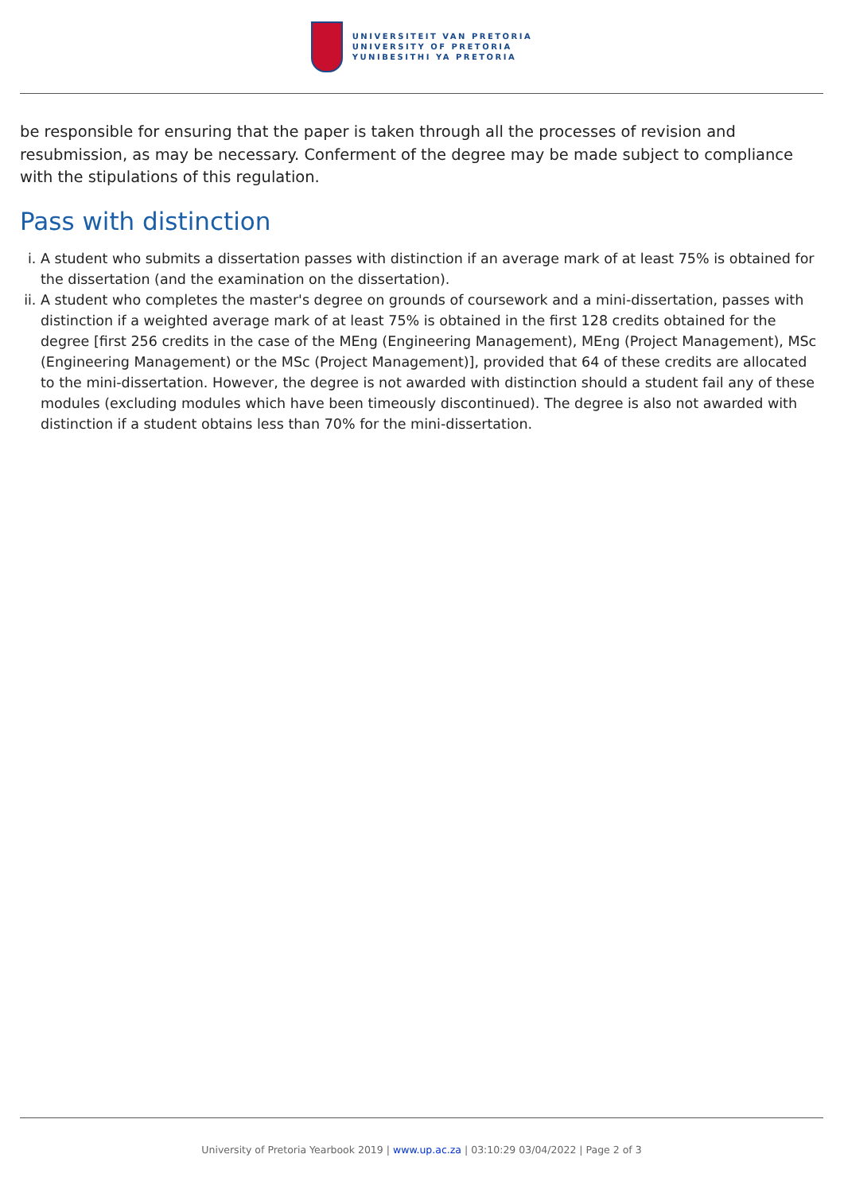UNIVERSITEIT VAN PRETORIA
UNIVERSITY OF PRETORIA
YUNIBESITHI YA PRETORIA
be responsible for ensuring that the paper is taken through all the processes of revision and resubmission, as may be necessary. Conferment of the degree may be made subject to compliance with the stipulations of this regulation.
Pass with distinction
i. A student who submits a dissertation passes with distinction if an average mark of at least 75% is obtained for the dissertation (and the examination on the dissertation).
ii. A student who completes the master's degree on grounds of coursework and a mini-dissertation, passes with distinction if a weighted average mark of at least 75% is obtained in the first 128 credits obtained for the degree [first 256 credits in the case of the MEng (Engineering Management), MEng (Project Management), MSc (Engineering Management) or the MSc (Project Management)], provided that 64 of these credits are allocated to the mini-dissertation. However, the degree is not awarded with distinction should a student fail any of these modules (excluding modules which have been timeously discontinued). The degree is also not awarded with distinction if a student obtains less than 70% for the mini-dissertation.
University of Pretoria Yearbook 2019 | www.up.ac.za | 03:10:29 03/04/2022 | Page 2 of 3